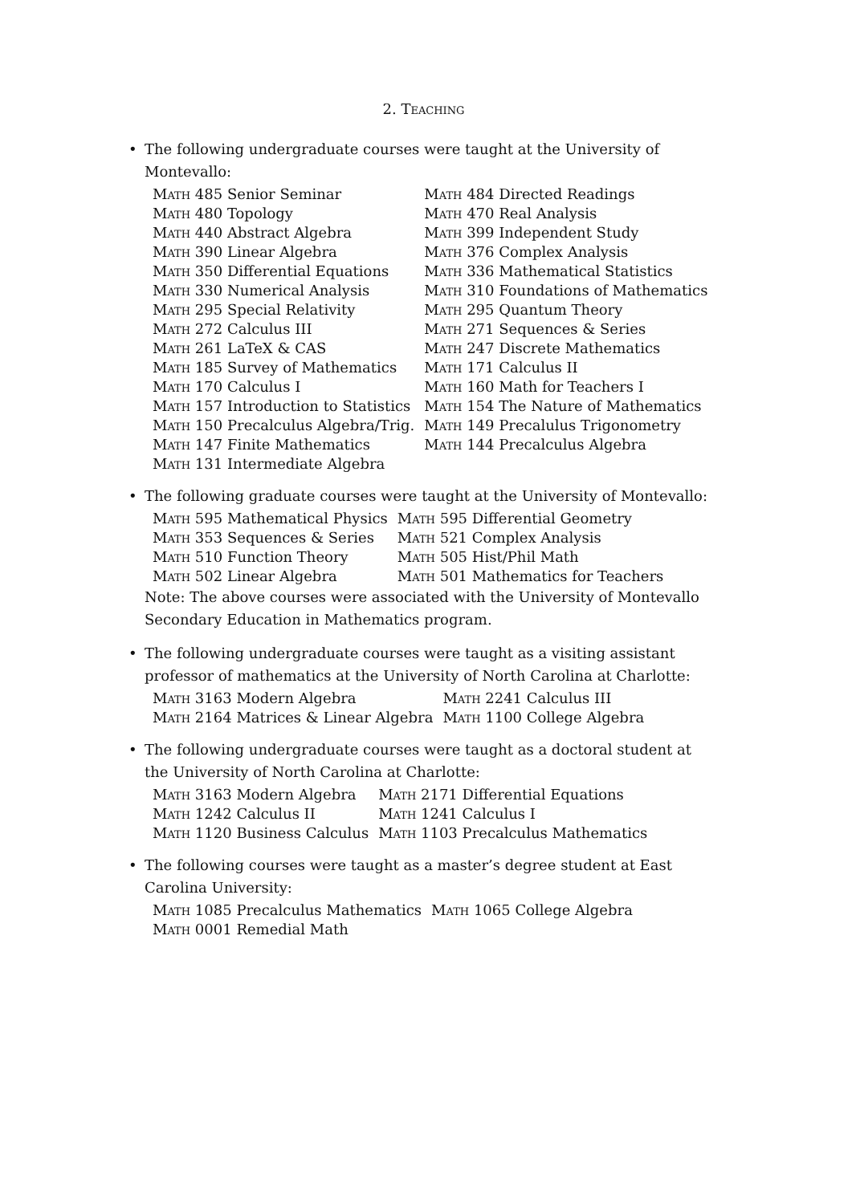2. Teaching
•
The following undergraduate courses were taught at the University of Montevallo:
| Math 485 Senior Seminar | Math 484 Directed Readings |
| Math 480 Topology | Math 470 Real Analysis |
| Math 440 Abstract Algebra | Math 399 Independent Study |
| Math 390 Linear Algebra | Math 376 Complex Analysis |
| Math 350 Differential Equations | Math 336 Mathematical Statistics |
| Math 330 Numerical Analysis | Math 310 Foundations of Mathematics |
| Math 295 Special Relativity | Math 295 Quantum Theory |
| Math 272 Calculus III | Math 271 Sequences & Series |
| Math 261 LaTeX & CAS | Math 247 Discrete Mathematics |
| Math 185 Survey of Mathematics | Math 171 Calculus II |
| Math 170 Calculus I | Math 160 Math for Teachers I |
| Math 157 Introduction to Statistics | Math 154 The Nature of Mathematics |
| Math 150 Precalculus Algebra/Trig. | Math 149 Precalulus Trigonometry |
| Math 147 Finite Mathematics | Math 144 Precalculus Algebra |
| Math 131 Intermediate Algebra | |
•
The following graduate courses were taught at the University of Montevallo:
| Math 595 Mathematical Physics | Math 595 Differential Geometry |
| Math 353 Sequences & Series | Math 521 Complex Analysis |
| Math 510 Function Theory | Math 505 Hist/Phil Math |
| Math 502 Linear Algebra | Math 501 Mathematics for Teachers |
Note: The above courses were associated with the University of Montevallo Secondary Education in Mathematics program.
•
The following undergraduate courses were taught as a visiting assistant professor of mathematics at the University of North Carolina at Charlotte:
| Math 3163 Modern Algebra | Math 2241 Calculus III |
| Math 2164 Matrices & Linear Algebra | Math 1100 College Algebra |
•
The following undergraduate courses were taught as a doctoral student at the University of North Carolina at Charlotte:
| Math 3163 Modern Algebra | Math 2171 Differential Equations |
| Math 1242 Calculus II | Math 1241 Calculus I |
| Math 1120 Business Calculus | Math 1103 Precalculus Mathematics |
•
The following courses were taught as a master’s degree student at East Carolina University:
| Math 1085 Precalculus Mathematics | Math 1065 College Algebra |
| Math 0001 Remedial Math | |